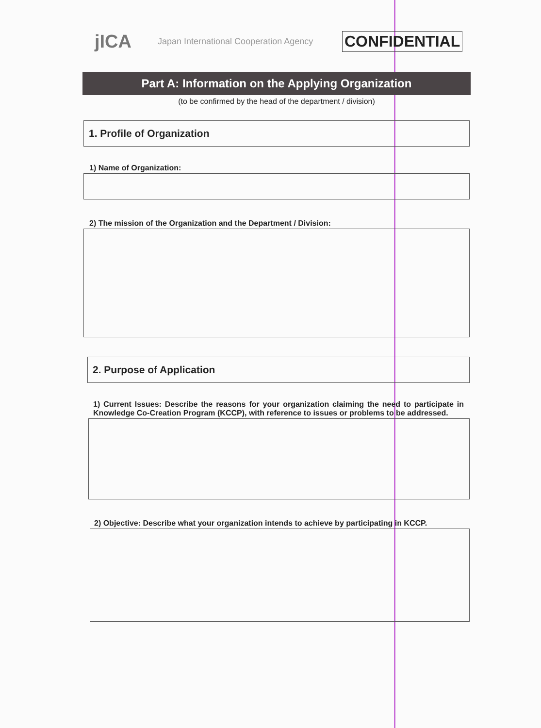jICA
Japan International Cooperation Agency
CONFIDENTIAL
Part A: Information on the Applying Organization
(to be confirmed by the head of the department / division)
1. Profile of Organization
1) Name of Organization:
2) The mission of the Organization and the Department / Division:
2. Purpose of Application
1) Current Issues: Describe the reasons for your organization claiming the need to participate in Knowledge Co-Creation Program (KCCP), with reference to issues or problems to be addressed.
2) Objective: Describe what your organization intends to achieve by participating in KCCP.